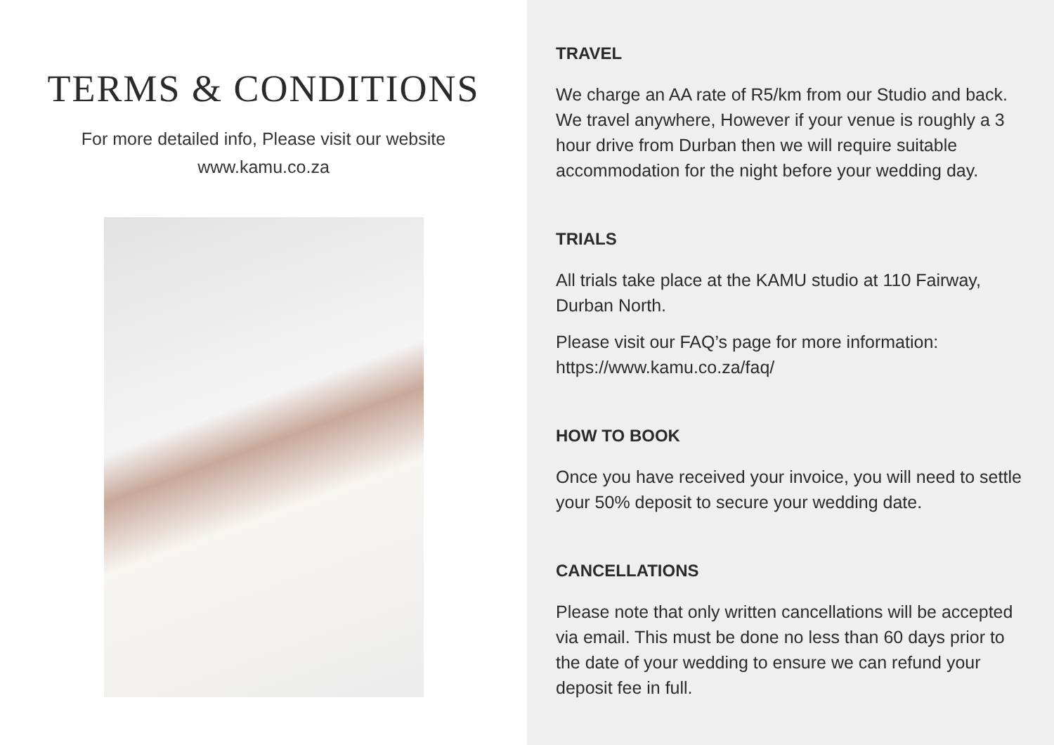TERMS & CONDITIONS
For more detailed info, Please visit our website
www.kamu.co.za
TRAVEL
We charge an AA rate of R5/km from our Studio and back. We travel anywhere, However if your venue is roughly a 3 hour drive from Durban then we will require suitable accommodation for the night before your wedding day.
TRIALS
All trials take place at the KAMU studio at 110 Fairway, Durban North.
Please visit our FAQ’s page for more information:
https://www.kamu.co.za/faq/
HOW TO BOOK
Once you have received your invoice, you will need to settle your 50% deposit to secure your wedding date.
CANCELLATIONS
Please note that only written cancellations will be accepted via email. This must be done no less than 60 days prior to the date of your wedding to ensure we can refund your deposit fee in full.